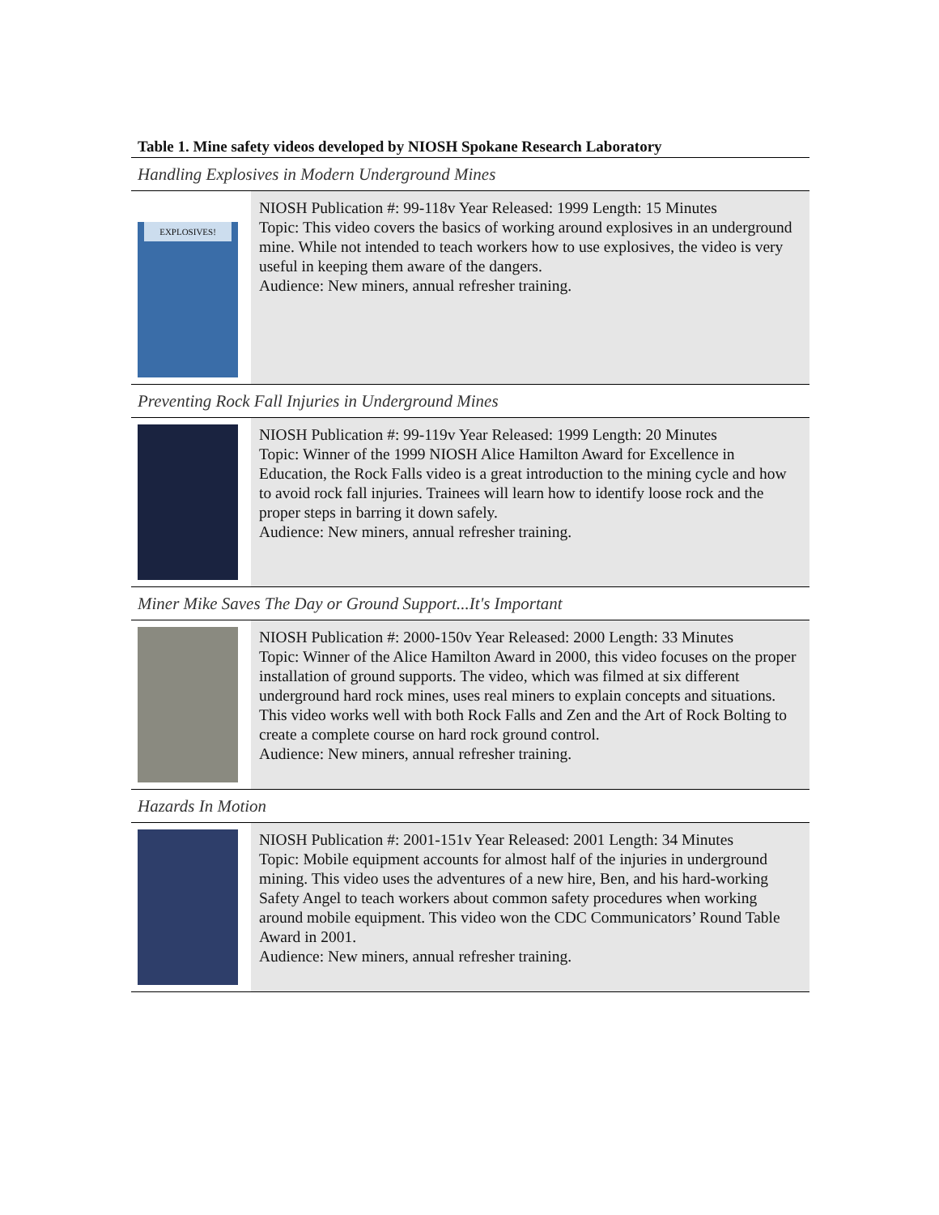Table 1. Mine safety videos developed by NIOSH Spokane Research Laboratory
| Handling Explosives in Modern Underground Mines | |
| EXPLOSIVES! | NIOSH Publication #: 99-118v Year Released: 1999 Length: 15 Minutes Topic: This video covers the basics of working around explosives in an underground mine. While not intended to teach workers how to use explosives, the video is very useful in keeping them aware of the dangers. Audience: New miners, annual refresher training. |
| Preventing Rock Fall Injuries in Underground Mines | |
| | NIOSH Publication #: 99-119v Year Released: 1999 Length: 20 Minutes Topic: Winner of the 1999 NIOSH Alice Hamilton Award for Excellence in Education, the Rock Falls video is a great introduction to the mining cycle and how to avoid rock fall injuries. Trainees will learn how to identify loose rock and the proper steps in barring it down safely. Audience: New miners, annual refresher training. |
| Miner Mike Saves The Day or Ground Support...It's Important | |
| | NIOSH Publication #: 2000-150v Year Released: 2000 Length: 33 Minutes Topic: Winner of the Alice Hamilton Award in 2000, this video focuses on the proper installation of ground supports. The video, which was filmed at six different underground hard rock mines, uses real miners to explain concepts and situations. This video works well with both Rock Falls and Zen and the Art of Rock Bolting to create a complete course on hard rock ground control. Audience: New miners, annual refresher training. |
| Hazards In Motion | |
| | NIOSH Publication #: 2001-151v Year Released: 2001 Length: 34 Minutes Topic: Mobile equipment accounts for almost half of the injuries in underground mining. This video uses the adventures of a new hire, Ben, and his hard-working Safety Angel to teach workers about common safety procedures when working around mobile equipment. This video won the CDC Communicators’ Round Table Award in 2001. Audience: New miners, annual refresher training. |